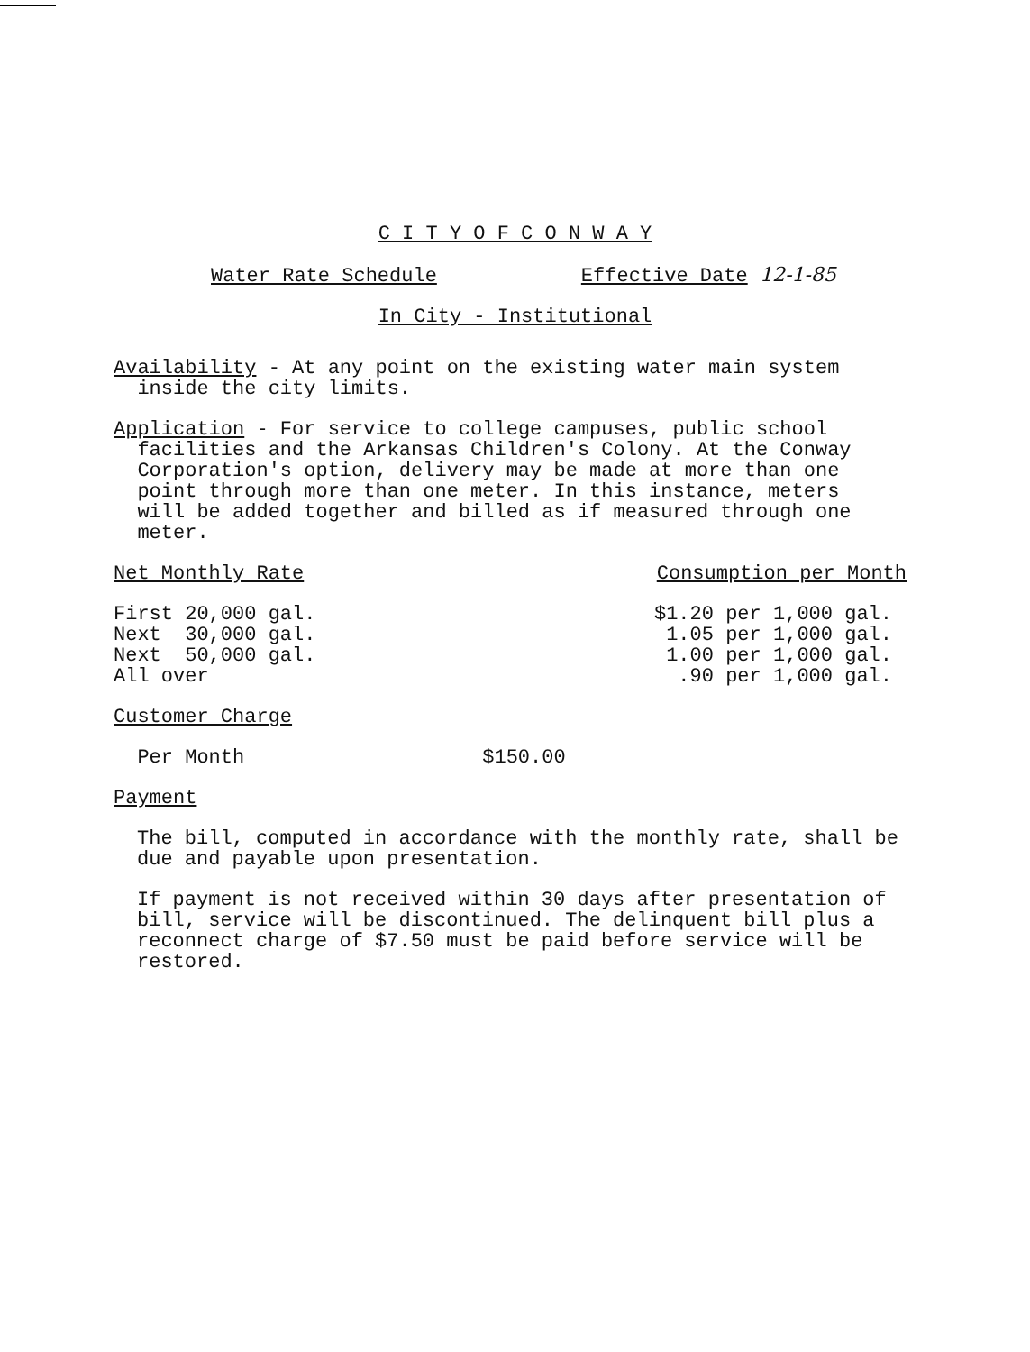C I T Y O F C O N W A Y
Water Rate Schedule Effective Date 12-1-85
In City - Institutional
Availability - At any point on the existing water main system
inside the city limits.
Application - For service to college campuses, public school
facilities and the Arkansas Children's Colony. At the Conway
Corporation's option, delivery may be made at more than one
point through more than one meter. In this instance, meters
will be added together and billed as if measured through one
meter.
| Net Monthly Rate | Consumption per Month |
| First 20,000 gal. | $1.20 per 1,000 gal. |
| Next 30,000 gal. | 1.05 per 1,000 gal. |
| Next 50,000 gal. | 1.00 per 1,000 gal. |
| All over | .90 per 1,000 gal. |
Customer Charge
Per Month $150.00
Payment
The bill, computed in accordance with the monthly rate, shall be
due and payable upon presentation.
If payment is not received within 30 days after presentation of
bill, service will be discontinued. The delinquent bill plus a
reconnect charge of $7.50 must be paid before service will be
restored.